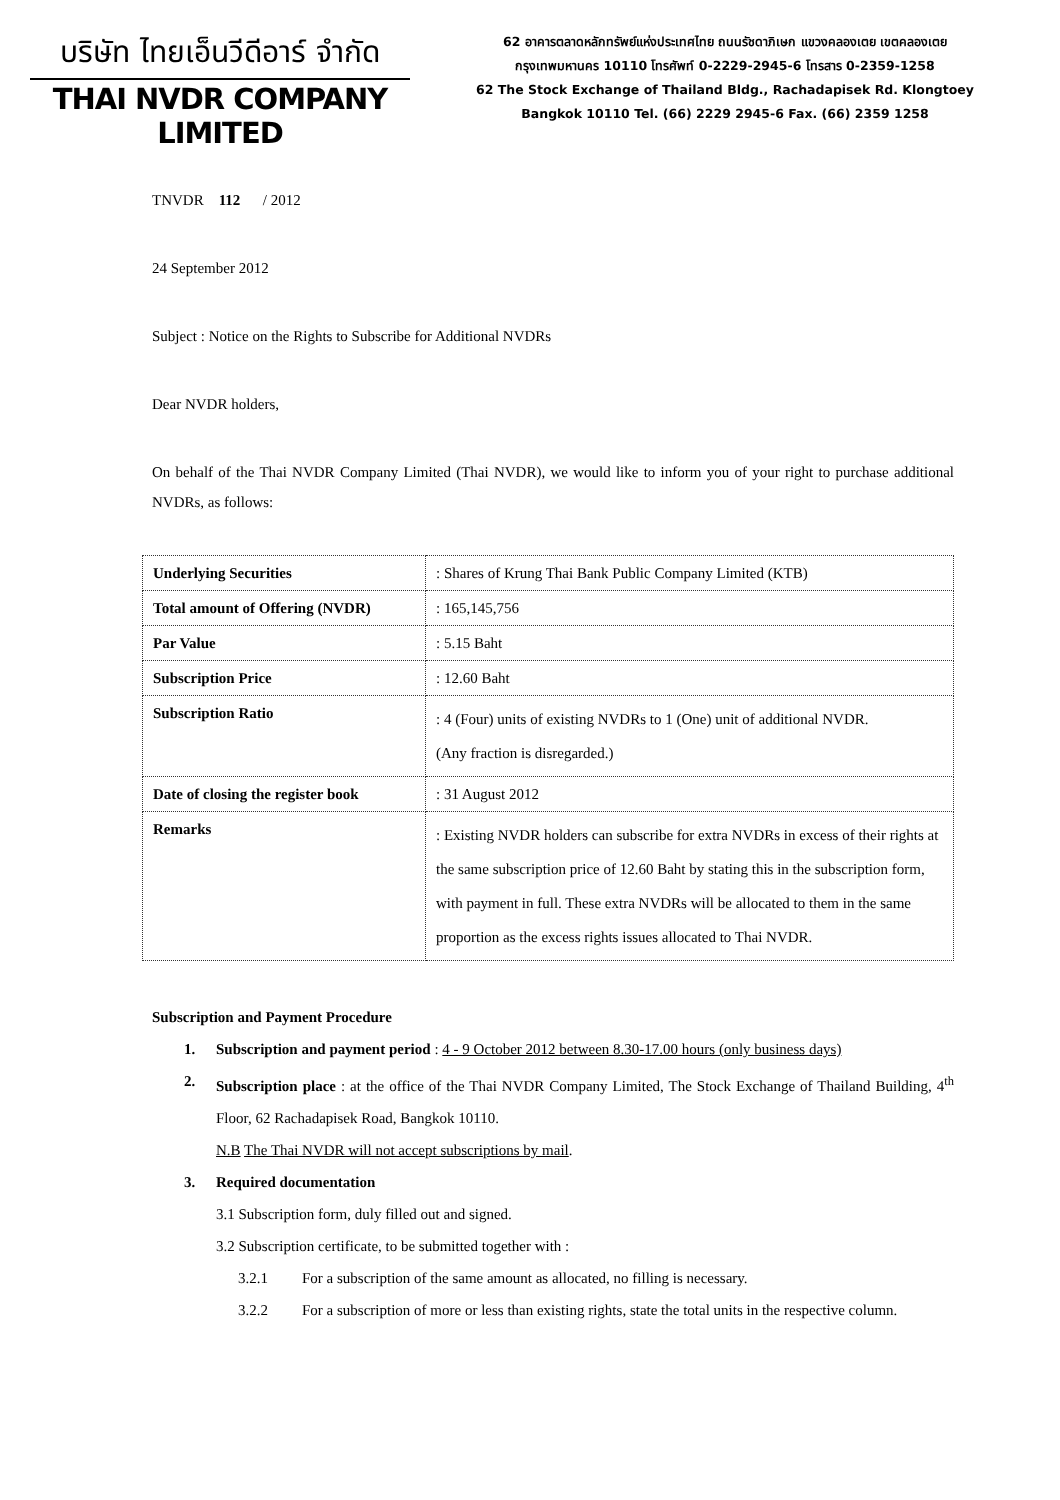บริษัท ไทยเอ็นวีดีอาร์ จำกัด
THAI NVDR COMPANY LIMITED
62 อาคารตลาดหลักทรัพย์แห่งประเทศไทย ถนนรัชดาภิเษก แขวงคลองเตย เขตคลองเตย
กรุงเทพมหานคร 10110 โทรศัพท์ 0-2229-2945-6 โทรสาร 0-2359-1258
62 The Stock Exchange of Thailand Bldg., Rachadapisek Rd. Klongtoey
Bangkok 10110 Tel. (66) 2229 2945-6 Fax. (66) 2359 1258
TNVDR 112 / 2012
24 September 2012
Subject : Notice on the Rights to Subscribe for Additional NVDRs
Dear NVDR holders,
On behalf of the Thai NVDR Company Limited (Thai NVDR), we would like to inform you of your right to purchase additional NVDRs, as follows:
| Underlying Securities | : Shares of Krung Thai Bank Public Company Limited (KTB) |
| Total amount of Offering (NVDR) | : 165,145,756 |
| Par Value | : 5.15 Baht |
| Subscription Price | : 12.60 Baht |
| Subscription Ratio | : 4 (Four) units of existing NVDRs to 1 (One) unit of additional NVDR. (Any fraction is disregarded.) |
| Date of closing the register book | : 31 August 2012 |
| Remarks | : Existing NVDR holders can subscribe for extra NVDRs in excess of their rights at the same subscription price of 12.60 Baht by stating this in the subscription form, with payment in full. These extra NVDRs will be allocated to them in the same proportion as the excess rights issues allocated to Thai NVDR. |
Subscription and Payment Procedure
1. Subscription and payment period : 4 - 9 October 2012 between 8.30-17.00 hours (only business days)
2. Subscription place : at the office of the Thai NVDR Company Limited, The Stock Exchange of Thailand Building, 4<sup>th</sup> Floor, 62 Rachadapisek Road, Bangkok 10110.
N.B The Thai NVDR will not accept subscriptions by mail.
3. Required documentation
3.1 Subscription form, duly filled out and signed.
3.2 Subscription certificate, to be submitted together with :
3.2.1 For a subscription of the same amount as allocated, no filling is necessary.
3.2.2 For a subscription of more or less than existing rights, state the total units in the respective column.